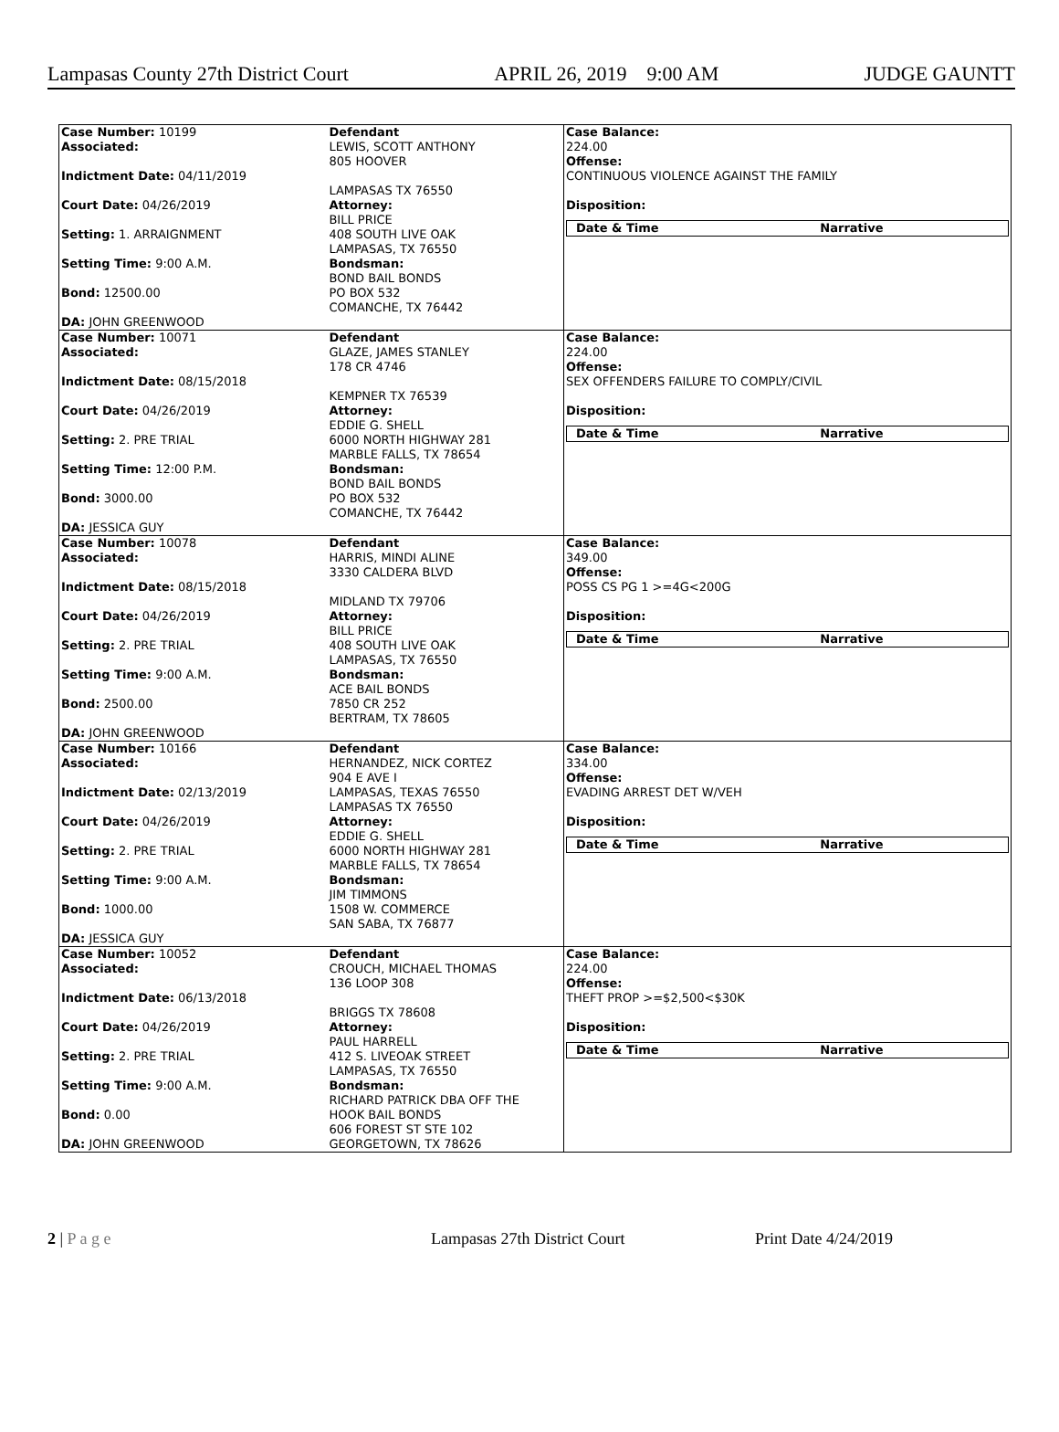Lampasas County 27th District Court APRIL 26, 2019 9:00 AM JUDGE GAUNTT
| Case Number: 10199 Associated: Indictment Date: 04/11/2019 Court Date: 04/26/2019 Setting: 1. ARRAIGNMENT Setting Time: 9:00 A.M. Bond: 12500.00 DA: JOHN GREENWOOD | Defendant LEWIS, SCOTT ANTHONY 805 HOOVER LAMPASAS TX 76550 Attorney: BILL PRICE 408 SOUTH LIVE OAK LAMPASAS, TX 76550 Bondsman: BOND BAIL BONDS PO BOX 532 COMANCHE, TX 76442 | Case Balance: 224.00 Offense: CONTINUOUS VIOLENCE AGAINST THE FAMILY Disposition: / Date & Time / Narrative / |
| Case Number: 10071 Associated: Indictment Date: 08/15/2018 Court Date: 04/26/2019 Setting: 2. PRE TRIAL Setting Time: 12:00 P.M. Bond: 3000.00 DA: JESSICA GUY | Defendant GLAZE, JAMES STANLEY 178 CR 4746 KEMPNER TX 76539 Attorney: EDDIE G. SHELL 6000 NORTH HIGHWAY 281 MARBLE FALLS, TX 78654 Bondsman: BOND BAIL BONDS PO BOX 532 COMANCHE, TX 76442 | Case Balance: 224.00 Offense: SEX OFFENDERS FAILURE TO COMPLY/CIVIL Disposition: / Date & Time / Narrative / |
| Case Number: 10078 Associated: Indictment Date: 08/15/2018 Court Date: 04/26/2019 Setting: 2. PRE TRIAL Setting Time: 9:00 A.M. Bond: 2500.00 DA: JOHN GREENWOOD | Defendant HARRIS, MINDI ALINE 3330 CALDERA BLVD MIDLAND TX 79706 Attorney: BILL PRICE 408 SOUTH LIVE OAK LAMPASAS, TX 76550 Bondsman: ACE BAIL BONDS 7850 CR 252 BERTRAM, TX 78605 | Case Balance: 349.00 Offense: POSS CS PG 1 >=4G<200G Disposition: / Date & Time / Narrative / |
| Case Number: 10166 Associated: Indictment Date: 02/13/2019 Court Date: 04/26/2019 Setting: 2. PRE TRIAL Setting Time: 9:00 A.M. Bond: 1000.00 DA: JESSICA GUY | Defendant HERNANDEZ, NICK CORTEZ 904 E AVE I LAMPASAS, TEXAS 76550 LAMPASAS TX 76550 Attorney: EDDIE G. SHELL 6000 NORTH HIGHWAY 281 MARBLE FALLS, TX 78654 Bondsman: JIM TIMMONS 1508 W. COMMERCE SAN SABA, TX 76877 | Case Balance: 334.00 Offense: EVADING ARREST DET W/VEH Disposition: / Date & Time / Narrative / |
| Case Number: 10052 Associated: Indictment Date: 06/13/2018 Court Date: 04/26/2019 Setting: 2. PRE TRIAL Setting Time: 9:00 A.M. Bond: 0.00 DA: JOHN GREENWOOD | Defendant CROUCH, MICHAEL THOMAS 136 LOOP 308 BRIGGS TX 78608 Attorney: PAUL HARRELL 412 S. LIVEOAK STREET LAMPASAS, TX 76550 Bondsman: RICHARD PATRICK DBA OFF THE HOOK BAIL BONDS 606 FOREST ST STE 102 GEORGETOWN, TX 78626 | Case Balance: 224.00 Offense: THEFT PROP >=$2,500<$30K Disposition: / Date & Time / Narrative / |
2 | P a g e Lampasas 27th District Court Print Date 4/24/2019